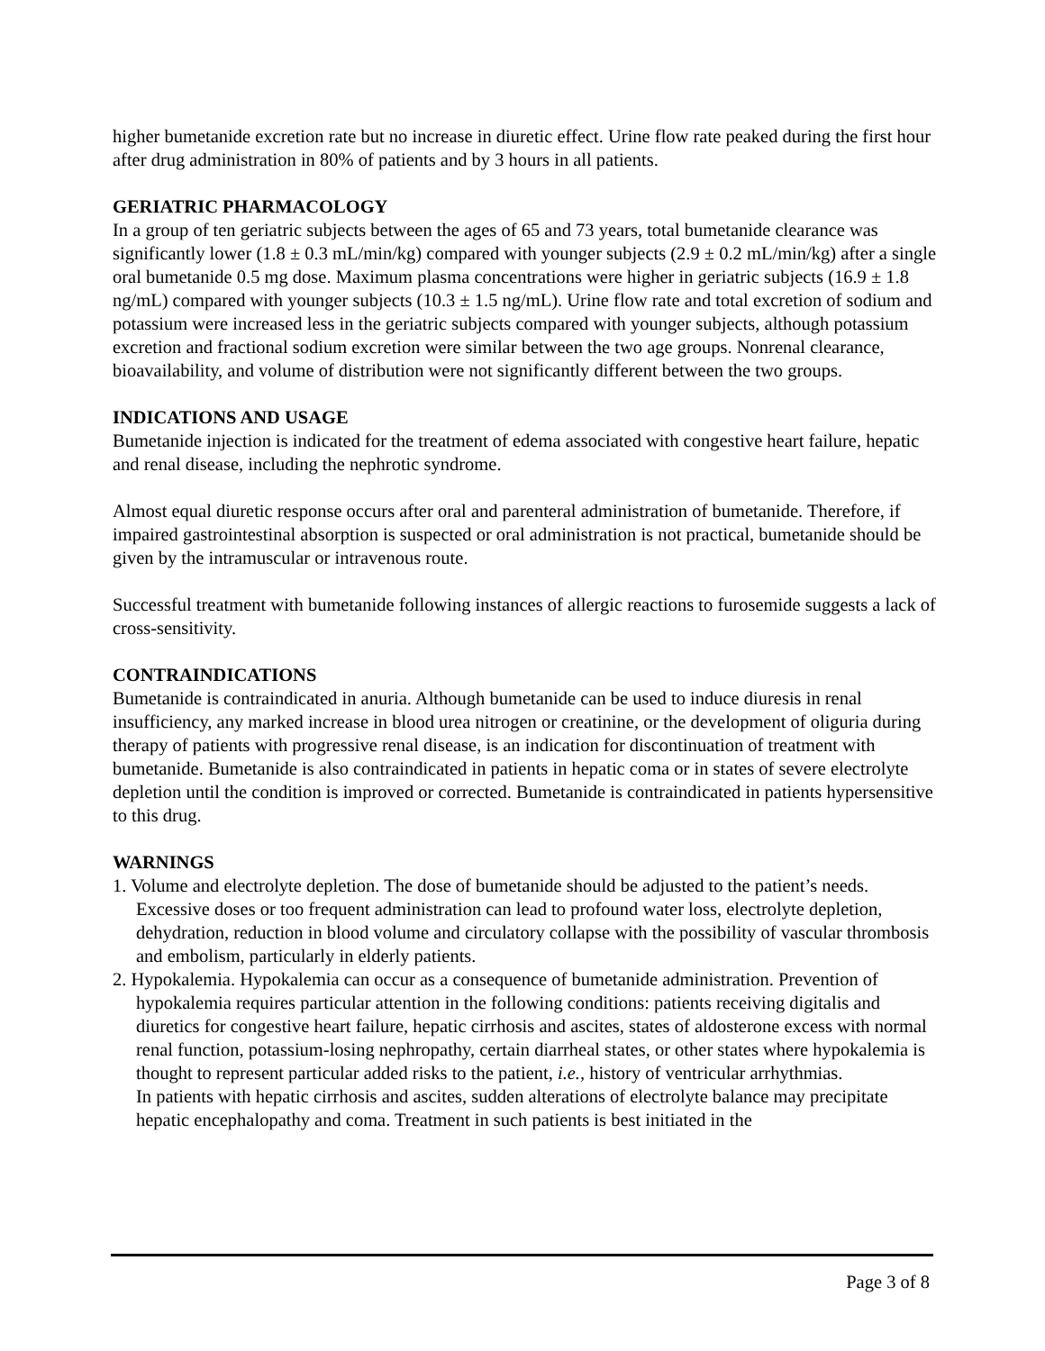higher bumetanide excretion rate but no increase in diuretic effect. Urine flow rate peaked during the first hour after drug administration in 80% of patients and by 3 hours in all patients.
GERIATRIC PHARMACOLOGY
In a group of ten geriatric subjects between the ages of 65 and 73 years, total bumetanide clearance was significantly lower (1.8 ± 0.3 mL/min/kg) compared with younger subjects (2.9 ± 0.2 mL/min/kg) after a single oral bumetanide 0.5 mg dose. Maximum plasma concentrations were higher in geriatric subjects (16.9 ± 1.8 ng/mL) compared with younger subjects (10.3 ± 1.5 ng/mL). Urine flow rate and total excretion of sodium and potassium were increased less in the geriatric subjects compared with younger subjects, although potassium excretion and fractional sodium excretion were similar between the two age groups. Nonrenal clearance, bioavailability, and volume of distribution were not significantly different between the two groups.
INDICATIONS AND USAGE
Bumetanide injection is indicated for the treatment of edema associated with congestive heart failure, hepatic and renal disease, including the nephrotic syndrome.
Almost equal diuretic response occurs after oral and parenteral administration of bumetanide. Therefore, if impaired gastrointestinal absorption is suspected or oral administration is not practical, bumetanide should be given by the intramuscular or intravenous route.
Successful treatment with bumetanide following instances of allergic reactions to furosemide suggests a lack of cross-sensitivity.
CONTRAINDICATIONS
Bumetanide is contraindicated in anuria. Although bumetanide can be used to induce diuresis in renal insufficiency, any marked increase in blood urea nitrogen or creatinine, or the development of oliguria during therapy of patients with progressive renal disease, is an indication for discontinuation of treatment with bumetanide. Bumetanide is also contraindicated in patients in hepatic coma or in states of severe electrolyte depletion until the condition is improved or corrected. Bumetanide is contraindicated in patients hypersensitive to this drug.
WARNINGS
1. Volume and electrolyte depletion. The dose of bumetanide should be adjusted to the patient’s needs. Excessive doses or too frequent administration can lead to profound water loss, electrolyte depletion, dehydration, reduction in blood volume and circulatory collapse with the possibility of vascular thrombosis and embolism, particularly in elderly patients.
2. Hypokalemia. Hypokalemia can occur as a consequence of bumetanide administration. Prevention of hypokalemia requires particular attention in the following conditions: patients receiving digitalis and diuretics for congestive heart failure, hepatic cirrhosis and ascites, states of aldosterone excess with normal renal function, potassium-losing nephropathy, certain diarrheal states, or other states where hypokalemia is thought to represent particular added risks to the patient, i.e., history of ventricular arrhythmias.
In patients with hepatic cirrhosis and ascites, sudden alterations of electrolyte balance may precipitate hepatic encephalopathy and coma. Treatment in such patients is best initiated in the
Page 3 of 8